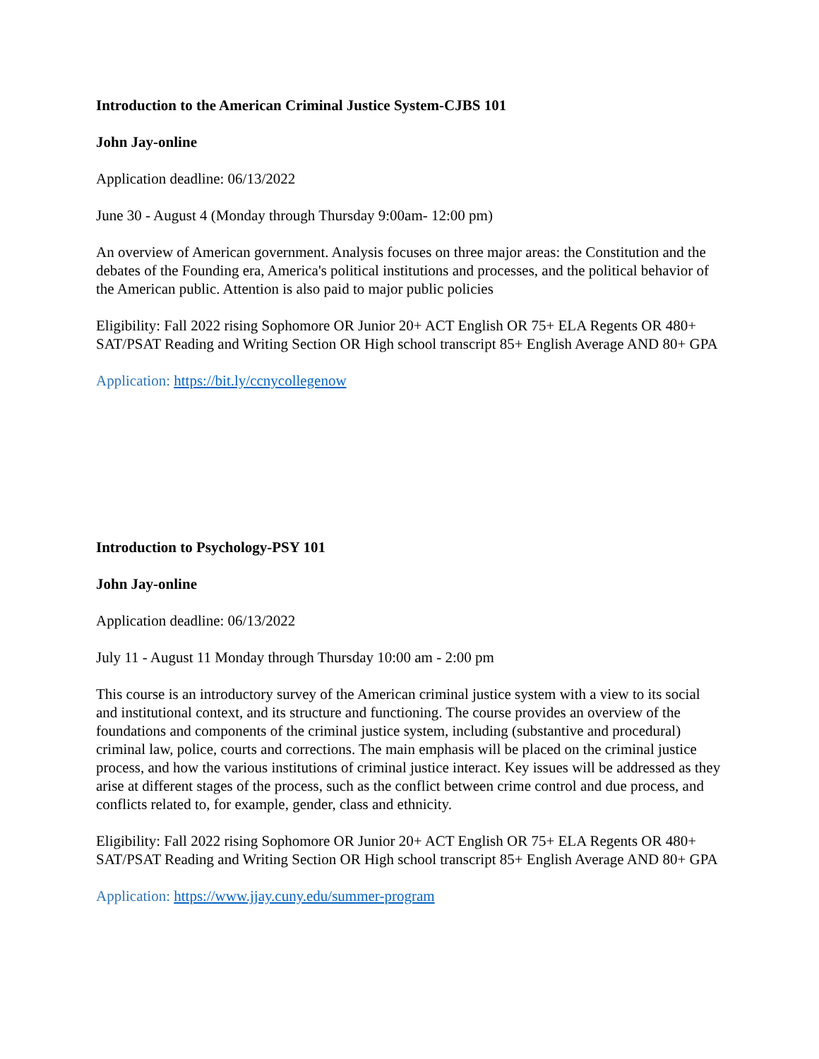Introduction to the American Criminal Justice System-CJBS 101
John Jay-online
Application deadline: 06/13/2022
June 30 - August 4 (Monday through Thursday 9:00am- 12:00 pm)
An overview of American government. Analysis focuses on three major areas: the Constitution and the debates of the Founding era, America's political institutions and processes, and the political behavior of the American public. Attention is also paid to major public policies
Eligibility: Fall 2022 rising Sophomore OR Junior 20+ ACT English OR 75+ ELA Regents OR 480+ SAT/PSAT Reading and Writing Section OR High school transcript 85+ English Average AND 80+ GPA
Application: https://bit.ly/ccnycollegenow
Introduction to Psychology-PSY 101
John Jay-online
Application deadline: 06/13/2022
July 11 - August 11 Monday through Thursday 10:00 am - 2:00 pm
This course is an introductory survey of the American criminal justice system with a view to its social and institutional context, and its structure and functioning. The course provides an overview of the foundations and components of the criminal justice system, including (substantive and procedural) criminal law, police, courts and corrections. The main emphasis will be placed on the criminal justice process, and how the various institutions of criminal justice interact. Key issues will be addressed as they arise at different stages of the process, such as the conflict between crime control and due process, and conflicts related to, for example, gender, class and ethnicity.
Eligibility: Fall 2022 rising Sophomore OR Junior 20+ ACT English OR 75+ ELA Regents OR 480+ SAT/PSAT Reading and Writing Section OR High school transcript 85+ English Average AND 80+ GPA
Application: https://www.jjay.cuny.edu/summer-program